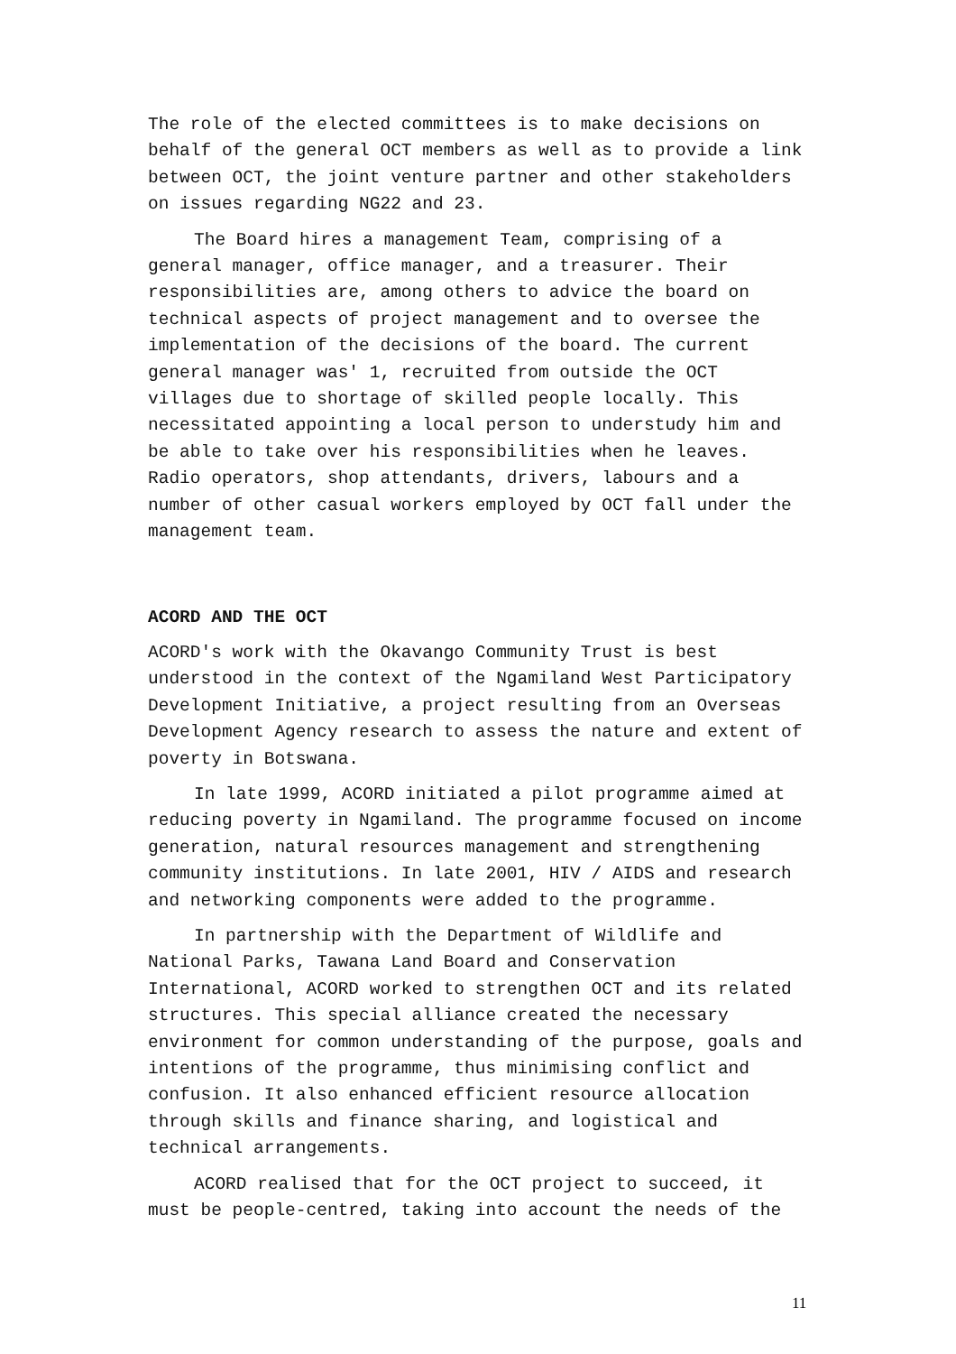The role of the elected committees is to make decisions on behalf of the general OCT members as well as to provide a link between OCT, the joint venture partner and other stakeholders on issues regarding NG22 and 23.
The Board hires a management Team, comprising of a general manager, office manager, and a treasurer. Their responsibilities are, among others to advice the board on technical aspects of project management and to oversee the implementation of the decisions of the board. The current general manager was' 1, recruited from outside the OCT villages due to shortage of skilled people locally. This necessitated appointing a local person to understudy him and be able to take over his responsibilities when he leaves. Radio operators, shop attendants, drivers, labours and a number of other casual workers employed by OCT fall under the management team.
ACORD AND THE OCT
ACORD's work with the Okavango Community Trust is best understood in the context of the Ngamiland West Participatory Development Initiative, a project resulting from an Overseas Development Agency research to assess the nature and extent of poverty in Botswana.
In late 1999, ACORD initiated a pilot programme aimed at reducing poverty in Ngamiland. The programme focused on income generation, natural resources management and strengthening community institutions. In late 2001, HIV / AIDS and research and networking components were added to the programme.
In partnership with the Department of Wildlife and National Parks, Tawana Land Board and Conservation International, ACORD worked to strengthen OCT and its related structures. This special alliance created the necessary environment for common understanding of the purpose, goals and intentions of the programme, thus minimising conflict and confusion. It also enhanced efficient resource allocation through skills and finance sharing, and logistical and technical arrangements.
ACORD realised that for the OCT project to succeed, it must be people-centred, taking into account the needs of the
11